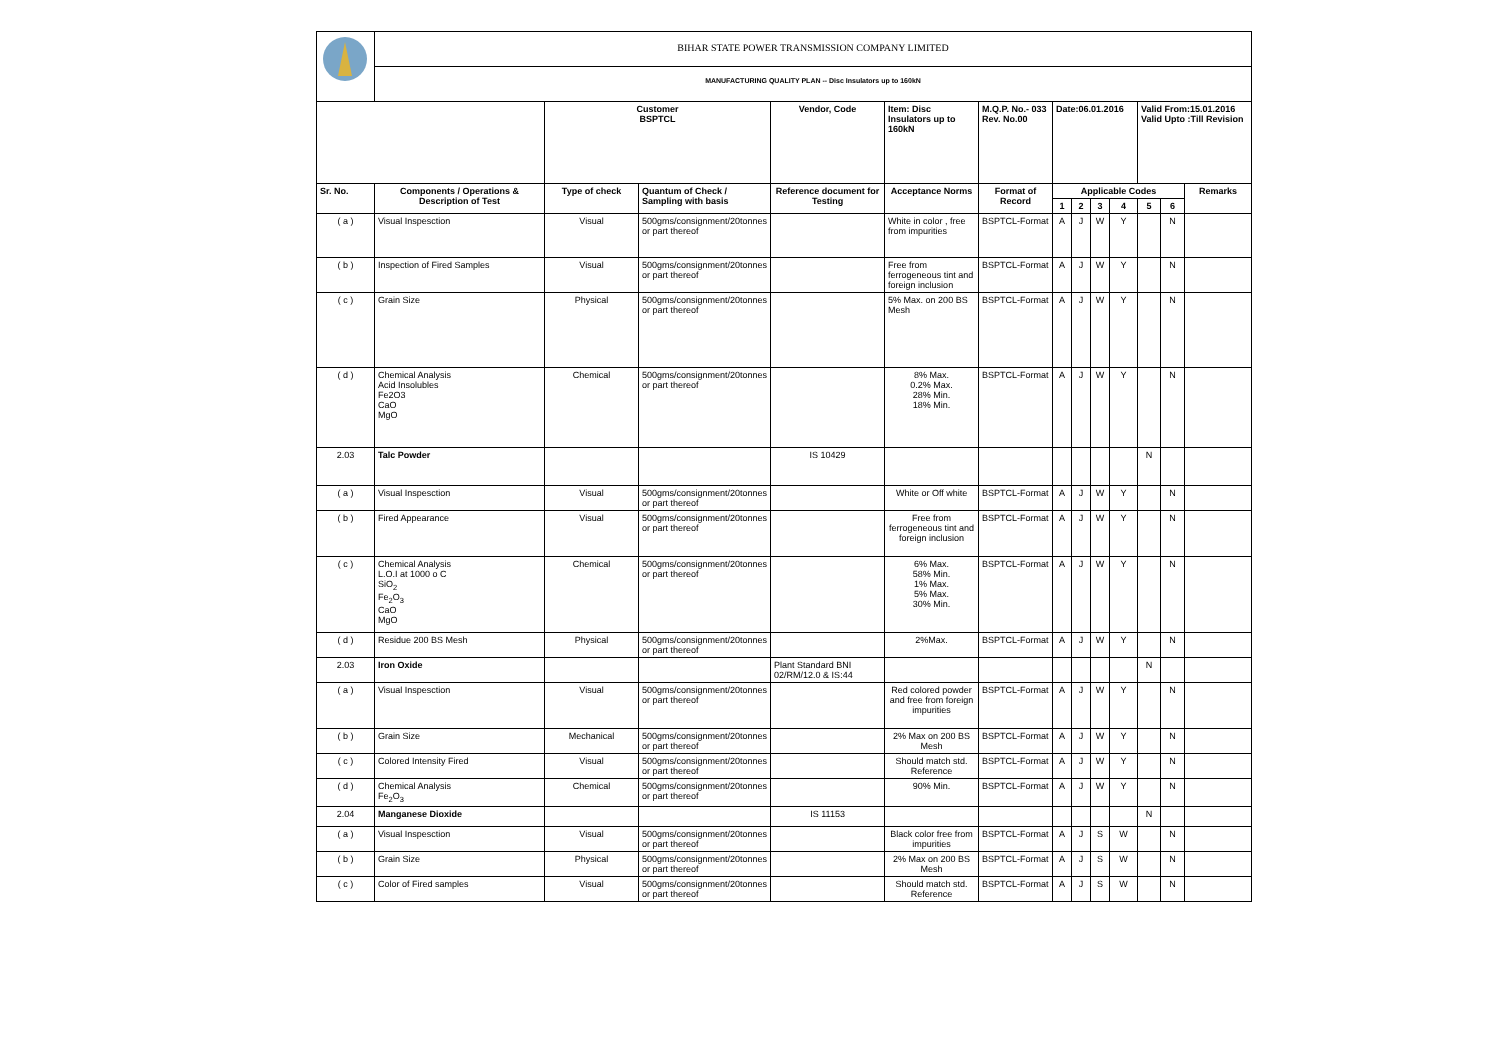| | BIHAR STATE POWER TRANSMISSION COMPANY LIMITED | | | | | | | | | | | | |
| | MANUFACTURING QUALITY PLAN -- Disc Insulators up to 160kN | | | | | | | | | | | | |
| | | Customer BSPTCL | | Vendor, Code | Item: Disc Insulators up to 160kN | M.Q.P. No.- 033 Rev. No.00 | Date:06.01.2016 | | | | Valid From:15.01.2016 Valid Upto :Till Revision | | |
| Sr. No. | Components / Operations & Description of Test | Type of check | Quantum of Check / Sampling with basis | Reference document for Testing | Acceptance Norms | Format of Record | Applicable Codes | | | | | | Remarks |
| | | | | | | | 1 | 2 | 3 | 4 | 5 | 6 | |
| ( a ) | Visual Inspesction | Visual | 500gms/consignment/20tonnes or part thereof | | White in color , free from impurities | BSPTCL-Format | A | J | W | Y | | N | |
| ( b ) | Inspection of Fired Samples | Visual | 500gms/consignment/20tonnes or part thereof | | Free from ferrogeneous tint and foreign inclusion | BSPTCL-Format | A | J | W | Y | | N | |
| ( c ) | Grain Size | Physical | 500gms/consignment/20tonnes or part thereof | | 5% Max. on 200 BS Mesh | BSPTCL-Format | A | J | W | Y | | N | |
| ( d ) | Chemical Analysis Acid Insolubles Fe2O3 CaO MgO | Chemical | 500gms/consignment/20tonnes or part thereof | | 8% Max. 0.2% Max. 28% Min. 18% Min. | BSPTCL-Format | A | J | W | Y | | N | |
| 2.03 | Talc Powder | | | IS 10429 | | | | | | | N | | |
| ( a ) | Visual Inspesction | Visual | 500gms/consignment/20tonnes or part thereof | | White or Off white | BSPTCL-Format | A | J | W | Y | | N | |
| ( b ) | Fired Appearance | Visual | 500gms/consignment/20tonnes or part thereof | | Free from ferrogeneous tint and foreign inclusion | BSPTCL-Format | A | J | W | Y | | N | |
| ( c ) | Chemical Analysis L.O.I at 1000 o C SiO<sub>2</sub> Fe<sub>2</sub>O<sub>3</sub> CaO MgO | Chemical | 500gms/consignment/20tonnes or part thereof | | 6% Max. 58% Min. 1% Max. 5% Max. 30% Min. | BSPTCL-Format | A | J | W | Y | | N | |
| ( d ) | Residue 200 BS Mesh | Physical | 500gms/consignment/20tonnes or part thereof | | 2%Max. | BSPTCL-Format | A | J | W | Y | | N | |
| 2.03 | Iron Oxide | | | Plant Standard BNI 02/RM/12.0 & IS:44 | | | | | | | N | | |
| ( a ) | Visual Inspesction | Visual | 500gms/consignment/20tonnes or part thereof | | Red colored powder and free from foreign impurities | BSPTCL-Format | A | J | W | Y | | N | |
| ( b ) | Grain Size | Mechanical | 500gms/consignment/20tonnes or part thereof | | 2% Max on 200 BS Mesh | BSPTCL-Format | A | J | W | Y | | N | |
| ( c ) | Colored Intensity Fired | Visual | 500gms/consignment/20tonnes or part thereof | | Should match std. Reference | BSPTCL-Format | A | J | W | Y | | N | |
| ( d ) | Chemical Analysis Fe<sub>2</sub>O<sub>3</sub> | Chemical | 500gms/consignment/20tonnes or part thereof | | 90% Min. | BSPTCL-Format | A | J | W | Y | | N | |
| 2.04 | Manganese Dioxide | | | IS 11153 | | | | | | | N | | |
| ( a ) | Visual Inspesction | Visual | 500gms/consignment/20tonnes or part thereof | | Black color free from impurities | BSPTCL-Format | A | J | S | W | | N | |
| ( b ) | Grain Size | Physical | 500gms/consignment/20tonnes or part thereof | | 2% Max on 200 BS Mesh | BSPTCL-Format | A | J | S | W | | N | |
| ( c ) | Color of Fired samples | Visual | 500gms/consignment/20tonnes or part thereof | | Should match std. Reference | BSPTCL-Format | A | J | S | W | | N | |